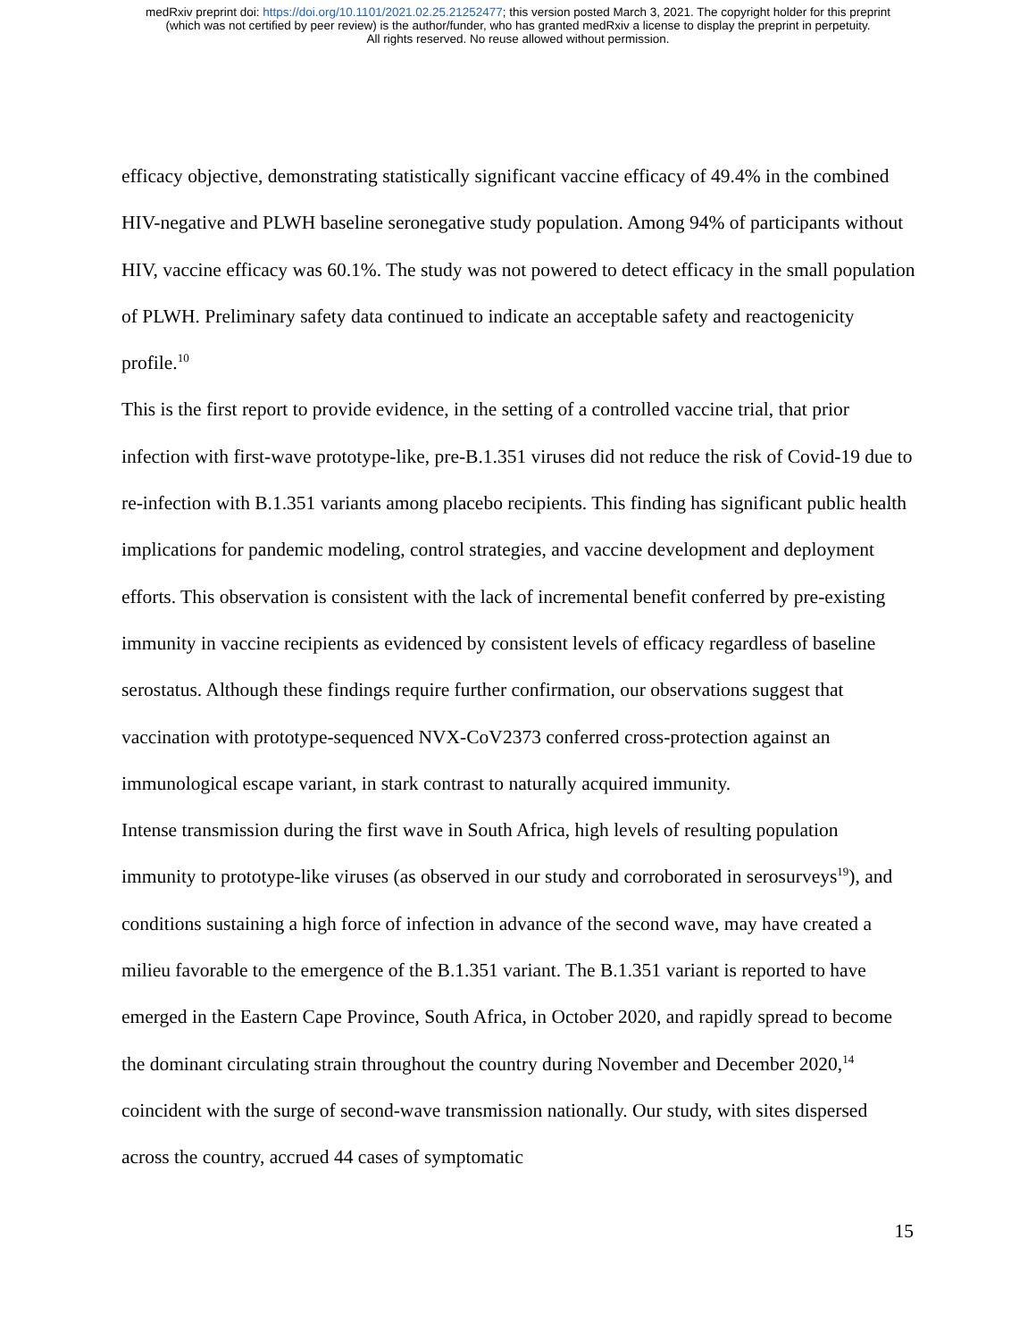medRxiv preprint doi: https://doi.org/10.1101/2021.02.25.21252477; this version posted March 3, 2021. The copyright holder for this preprint
(which was not certified by peer review) is the author/funder, who has granted medRxiv a license to display the preprint in perpetuity.
All rights reserved. No reuse allowed without permission.
efficacy objective, demonstrating statistically significant vaccine efficacy of 49.4% in the combined HIV-negative and PLWH baseline seronegative study population. Among 94% of participants without HIV, vaccine efficacy was 60.1%. The study was not powered to detect efficacy in the small population of PLWH. Preliminary safety data continued to indicate an acceptable safety and reactogenicity profile.<sup>10</sup>
This is the first report to provide evidence, in the setting of a controlled vaccine trial, that prior infection with first-wave prototype-like, pre-B.1.351 viruses did not reduce the risk of Covid-19 due to re-infection with B.1.351 variants among placebo recipients. This finding has significant public health implications for pandemic modeling, control strategies, and vaccine development and deployment efforts. This observation is consistent with the lack of incremental benefit conferred by pre-existing immunity in vaccine recipients as evidenced by consistent levels of efficacy regardless of baseline serostatus. Although these findings require further confirmation, our observations suggest that vaccination with prototype-sequenced NVX-CoV2373 conferred cross-protection against an immunological escape variant, in stark contrast to naturally acquired immunity.
Intense transmission during the first wave in South Africa, high levels of resulting population immunity to prototype-like viruses (as observed in our study and corroborated in serosurveys<sup>19</sup>), and conditions sustaining a high force of infection in advance of the second wave, may have created a milieu favorable to the emergence of the B.1.351 variant. The B.1.351 variant is reported to have emerged in the Eastern Cape Province, South Africa, in October 2020, and rapidly spread to become the dominant circulating strain throughout the country during November and December 2020,<sup>14</sup> coincident with the surge of second-wave transmission nationally. Our study, with sites dispersed across the country, accrued 44 cases of symptomatic
15